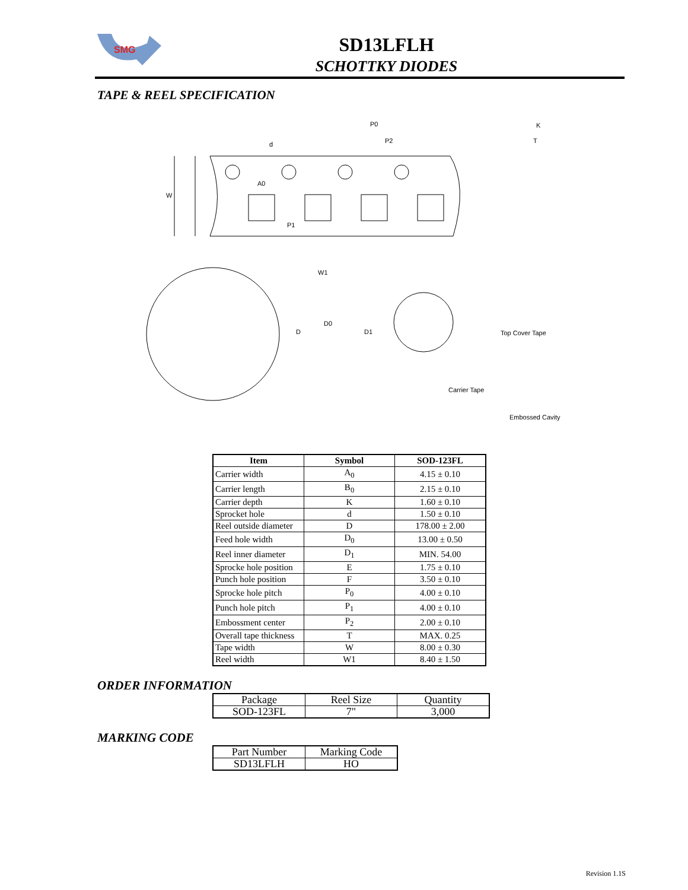SMG
SD13LFLH
SCHOTTKY DIODES
TAPE & REEL SPECIFICATION
P0
P2
A0
P1
W
d
K
T
D
W1
D0
D1
Top Cover Tape
Carrier Tape
Embossed Cavity
| Item | Symbol | SOD-123FL |
| --- | --- | --- |
| Carrier width | A<sub>0</sub> | 4.15 ± 0.10 |
| Carrier length | B<sub>0</sub> | 2.15 ± 0.10 |
| Carrier depth | K | 1.60 ± 0.10 |
| Sprocket hole | d | 1.50 ± 0.10 |
| Reel outside diameter | D | 178.00 ± 2.00 |
| Feed hole width | D<sub>0</sub> | 13.00 ± 0.50 |
| Reel inner diameter | D<sub>1</sub> | MIN. 54.00 |
| Sprocke hole position | E | 1.75 ± 0.10 |
| Punch hole position | F | 3.50 ± 0.10 |
| Sprocke hole pitch | P<sub>0</sub> | 4.00 ± 0.10 |
| Punch hole pitch | P<sub>1</sub> | 4.00 ± 0.10 |
| Embossment center | P<sub>2</sub> | 2.00 ± 0.10 |
| Overall tape thickness | T | MAX. 0.25 |
| Tape width | W | 8.00 ± 0.30 |
| Reel width | W1 | 8.40 ± 1.50 |
ORDER INFORMATION
| Package | Reel Size | Quantity |
| --- | --- | --- |
| SOD-123FL | 7" | 3,000 |
MARKING CODE
| Part Number | Marking Code |
| --- | --- |
| SD13LFLH | HO |
Revision 1.1S